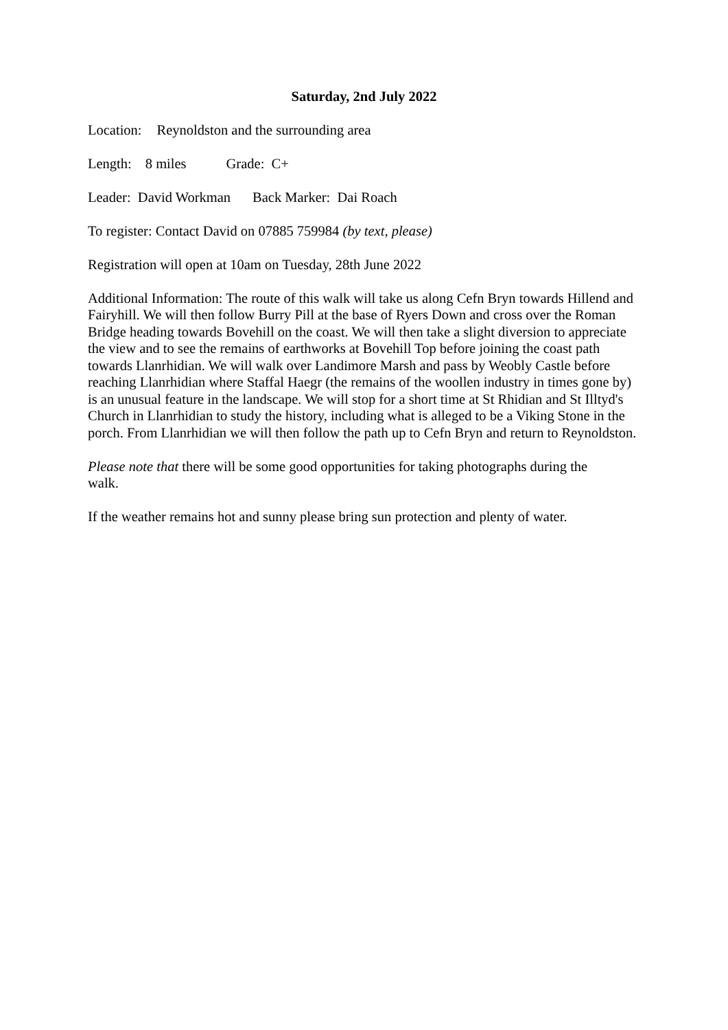Saturday, 2nd July 2022
Location: Reynoldston and the surrounding area
Length: 8 miles Grade: C+
Leader: David Workman Back Marker: Dai Roach
To register: Contact David on 07885 759984 (by text, please)
Registration will open at 10am on Tuesday, 28th June 2022
Additional Information: The route of this walk will take us along Cefn Bryn towards Hillend and Fairyhill. We will then follow Burry Pill at the base of Ryers Down and cross over the Roman Bridge heading towards Bovehill on the coast. We will then take a slight diversion to appreciate the view and to see the remains of earthworks at Bovehill Top before joining the coast path towards Llanrhidian. We will walk over Landimore Marsh and pass by Weobly Castle before reaching Llanrhidian where Staffal Haegr (the remains of the woollen industry in times gone by) is an unusual feature in the landscape. We will stop for a short time at St Rhidian and St Illtyd's Church in Llanrhidian to study the history, including what is alleged to be a Viking Stone in the porch. From Llanrhidian we will then follow the path up to Cefn Bryn and return to Reynoldston.
Please note that there will be some good opportunities for taking photographs during the walk.
If the weather remains hot and sunny please bring sun protection and plenty of water.